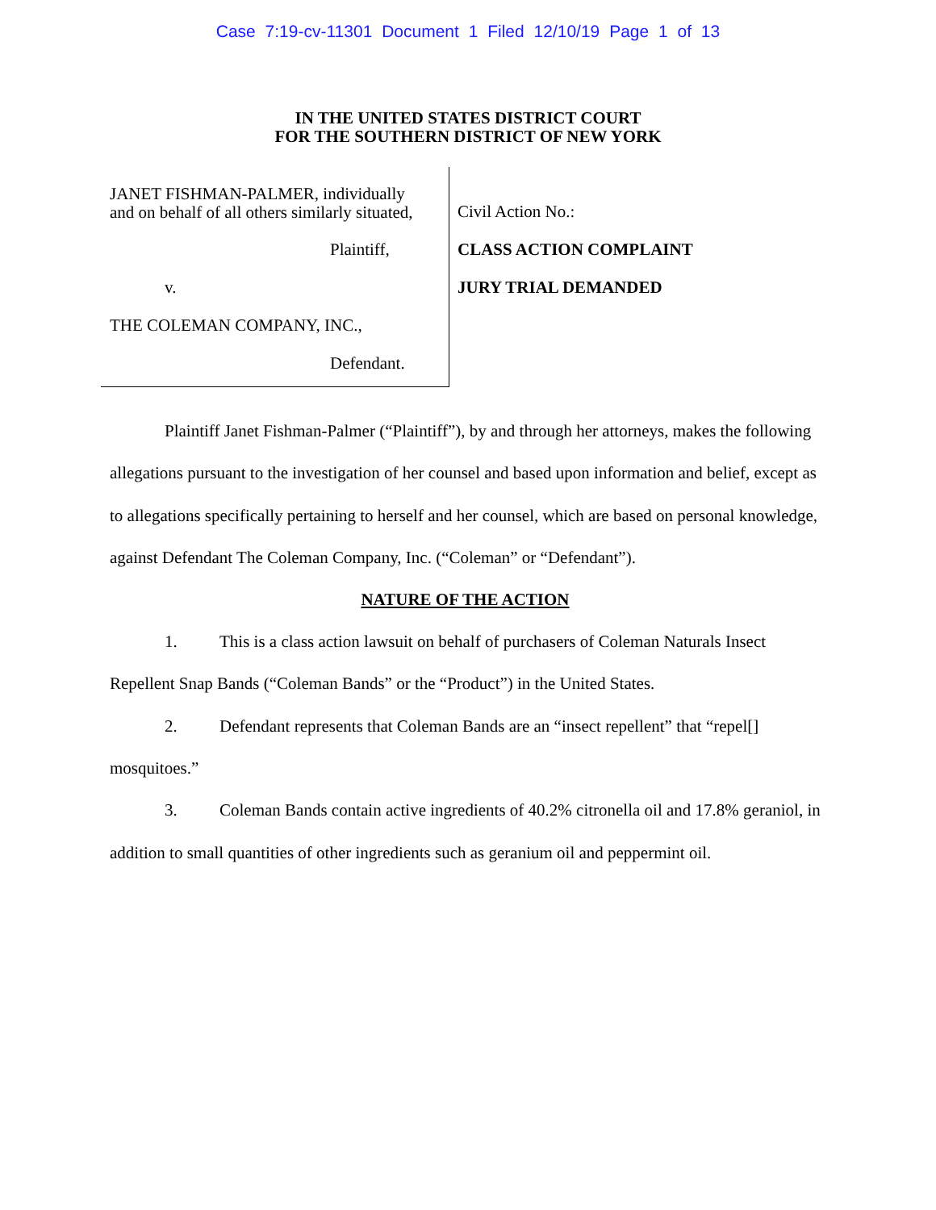Case 7:19-cv-11301 Document 1 Filed 12/10/19 Page 1 of 13
IN THE UNITED STATES DISTRICT COURT
FOR THE SOUTHERN DISTRICT OF NEW YORK
JANET FISHMAN-PALMER, individually
and on behalf of all others similarly situated,
Plaintiff,
v.
THE COLEMAN COMPANY, INC.,
Defendant.
Civil Action No.:
CLASS ACTION COMPLAINT
JURY TRIAL DEMANDED
Plaintiff Janet Fishman-Palmer (“Plaintiff”), by and through her attorneys, makes the following allegations pursuant to the investigation of her counsel and based upon information and belief, except as to allegations specifically pertaining to herself and her counsel, which are based on personal knowledge, against Defendant The Coleman Company, Inc. (“Coleman” or “Defendant”).
NATURE OF THE ACTION
1. This is a class action lawsuit on behalf of purchasers of Coleman Naturals Insect Repellent Snap Bands (“Coleman Bands” or the “Product”) in the United States.
2. Defendant represents that Coleman Bands are an “insect repellent” that “repel[] mosquitoes.”
3. Coleman Bands contain active ingredients of 40.2% citronella oil and 17.8% geraniol, in addition to small quantities of other ingredients such as geranium oil and peppermint oil.